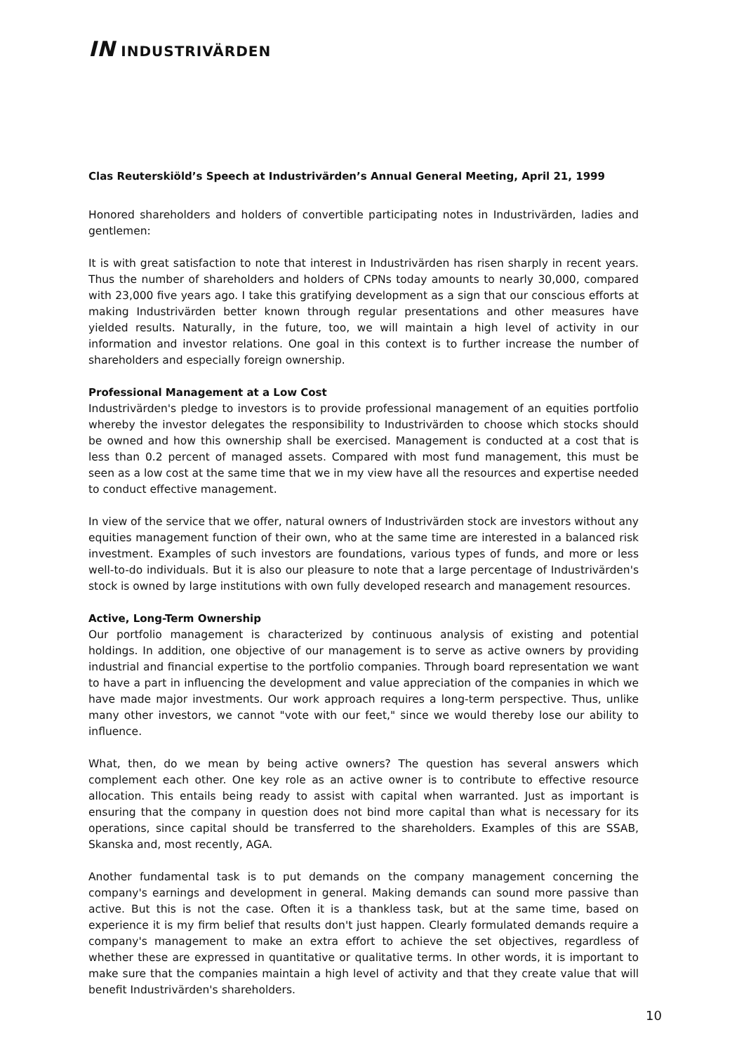IN INDUSTRIVÄRDEN
Clas Reuterskiöld’s Speech at Industrivärden’s Annual General Meeting, April 21, 1999
Honored shareholders and holders of convertible participating notes in Industrivärden, ladies and gentlemen:
It is with great satisfaction to note that interest in Industrivärden has risen sharply in recent years. Thus the number of shareholders and holders of CPNs today amounts to nearly 30,000, compared with 23,000 five years ago. I take this gratifying development as a sign that our conscious efforts at making Industrivärden better known through regular presentations and other measures have yielded results. Naturally, in the future, too, we will maintain a high level of activity in our information and investor relations. One goal in this context is to further increase the number of shareholders and especially foreign ownership.
Professional Management at a Low Cost
Industrivärden's pledge to investors is to provide professional management of an equities portfolio whereby the investor delegates the responsibility to Industrivärden to choose which stocks should be owned and how this ownership shall be exercised. Management is conducted at a cost that is less than 0.2 percent of managed assets. Compared with most fund management, this must be seen as a low cost at the same time that we in my view have all the resources and expertise needed to conduct effective management.
In view of the service that we offer, natural owners of Industrivärden stock are investors without any equities management function of their own, who at the same time are interested in a balanced risk investment. Examples of such investors are foundations, various types of funds, and more or less well-to-do individuals. But it is also our pleasure to note that a large percentage of Industrivärden's stock is owned by large institutions with own fully developed research and management resources.
Active, Long-Term Ownership
Our portfolio management is characterized by continuous analysis of existing and potential holdings. In addition, one objective of our management is to serve as active owners by providing industrial and financial expertise to the portfolio companies. Through board representation we want to have a part in influencing the development and value appreciation of the companies in which we have made major investments. Our work approach requires a long-term perspective. Thus, unlike many other investors, we cannot "vote with our feet," since we would thereby lose our ability to influence.
What, then, do we mean by being active owners? The question has several answers which complement each other. One key role as an active owner is to contribute to effective resource allocation. This entails being ready to assist with capital when warranted. Just as important is ensuring that the company in question does not bind more capital than what is necessary for its operations, since capital should be transferred to the shareholders. Examples of this are SSAB, Skanska and, most recently, AGA.
Another fundamental task is to put demands on the company management concerning the company's earnings and development in general. Making demands can sound more passive than active. But this is not the case. Often it is a thankless task, but at the same time, based on experience it is my firm belief that results don't just happen. Clearly formulated demands require a company's management to make an extra effort to achieve the set objectives, regardless of whether these are expressed in quantitative or qualitative terms. In other words, it is important to make sure that the companies maintain a high level of activity and that they create value that will benefit Industrivärden's shareholders.
10